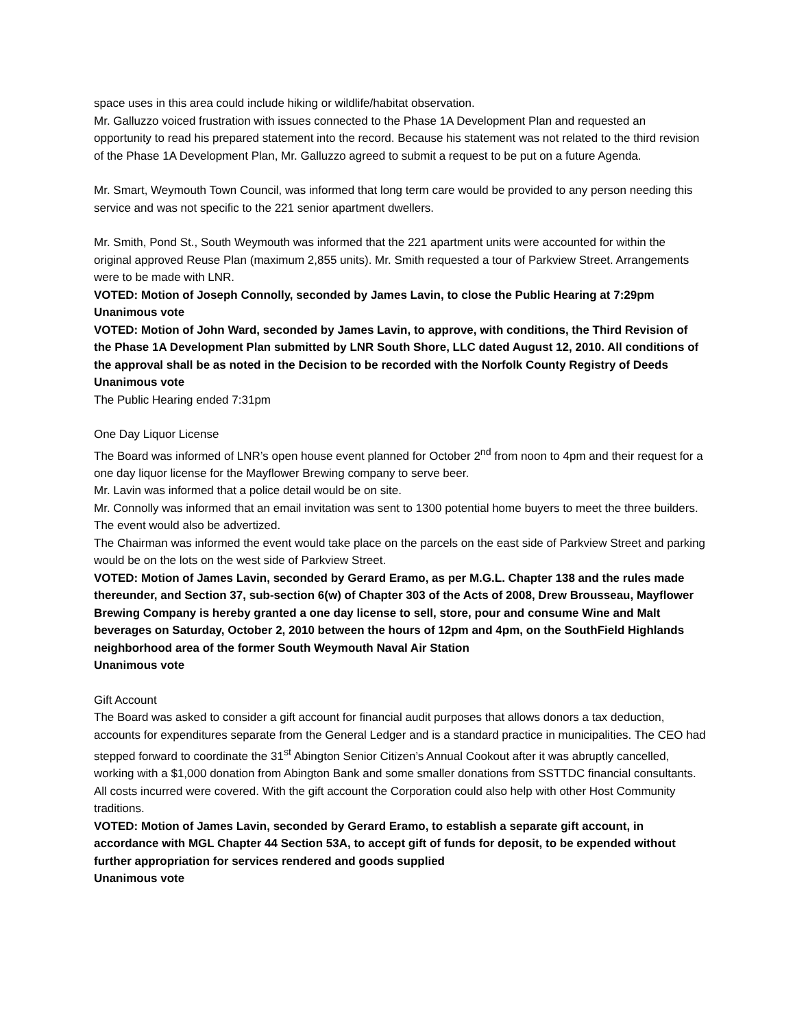space uses in this area could include hiking or wildlife/habitat observation.
Mr. Galluzzo voiced frustration with issues connected to the Phase 1A Development Plan and requested an opportunity to read his prepared statement into the record. Because his statement was not related to the third revision of the Phase 1A Development Plan, Mr. Galluzzo agreed to submit a request to be put on a future Agenda.
Mr. Smart, Weymouth Town Council, was informed that long term care would be provided to any person needing this service and was not specific to the 221 senior apartment dwellers.
Mr. Smith, Pond St., South Weymouth was informed that the 221 apartment units were accounted for within the original approved Reuse Plan (maximum 2,855 units). Mr. Smith requested a tour of Parkview Street. Arrangements were to be made with LNR.
VOTED: Motion of Joseph Connolly, seconded by James Lavin, to close the Public Hearing at 7:29pm Unanimous vote
VOTED: Motion of John Ward, seconded by James Lavin, to approve, with conditions, the Third Revision of the Phase 1A Development Plan submitted by LNR South Shore, LLC dated August 12, 2010. All conditions of the approval shall be as noted in the Decision to be recorded with the Norfolk County Registry of Deeds
Unanimous vote
The Public Hearing ended 7:31pm
One Day Liquor License
The Board was informed of LNR’s open house event planned for October 2<sup>nd</sup> from noon to 4pm and their request for a one day liquor license for the Mayflower Brewing company to serve beer.
Mr. Lavin was informed that a police detail would be on site.
Mr. Connolly was informed that an email invitation was sent to 1300 potential home buyers to meet the three builders. The event would also be advertized.
The Chairman was informed the event would take place on the parcels on the east side of Parkview Street and parking would be on the lots on the west side of Parkview Street.
VOTED: Motion of James Lavin, seconded by Gerard Eramo, as per M.G.L. Chapter 138 and the rules made thereunder, and Section 37, sub-section 6(w) of Chapter 303 of the Acts of 2008, Drew Brousseau, Mayflower Brewing Company is hereby granted a one day license to sell, store, pour and consume Wine and Malt beverages on Saturday, October 2, 2010 between the hours of 12pm and 4pm, on the SouthField Highlands neighborhood area of the former South Weymouth Naval Air Station
Unanimous vote
Gift Account
The Board was asked to consider a gift account for financial audit purposes that allows donors a tax deduction, accounts for expenditures separate from the General Ledger and is a standard practice in municipalities. The CEO had stepped forward to coordinate the 31<sup>st</sup> Abington Senior Citizen’s Annual Cookout after it was abruptly cancelled, working with a $1,000 donation from Abington Bank and some smaller donations from SSTTDC financial consultants. All costs incurred were covered. With the gift account the Corporation could also help with other Host Community traditions.
VOTED: Motion of James Lavin, seconded by Gerard Eramo, to establish a separate gift account, in accordance with MGL Chapter 44 Section 53A, to accept gift of funds for deposit, to be expended without further appropriation for services rendered and goods supplied
Unanimous vote